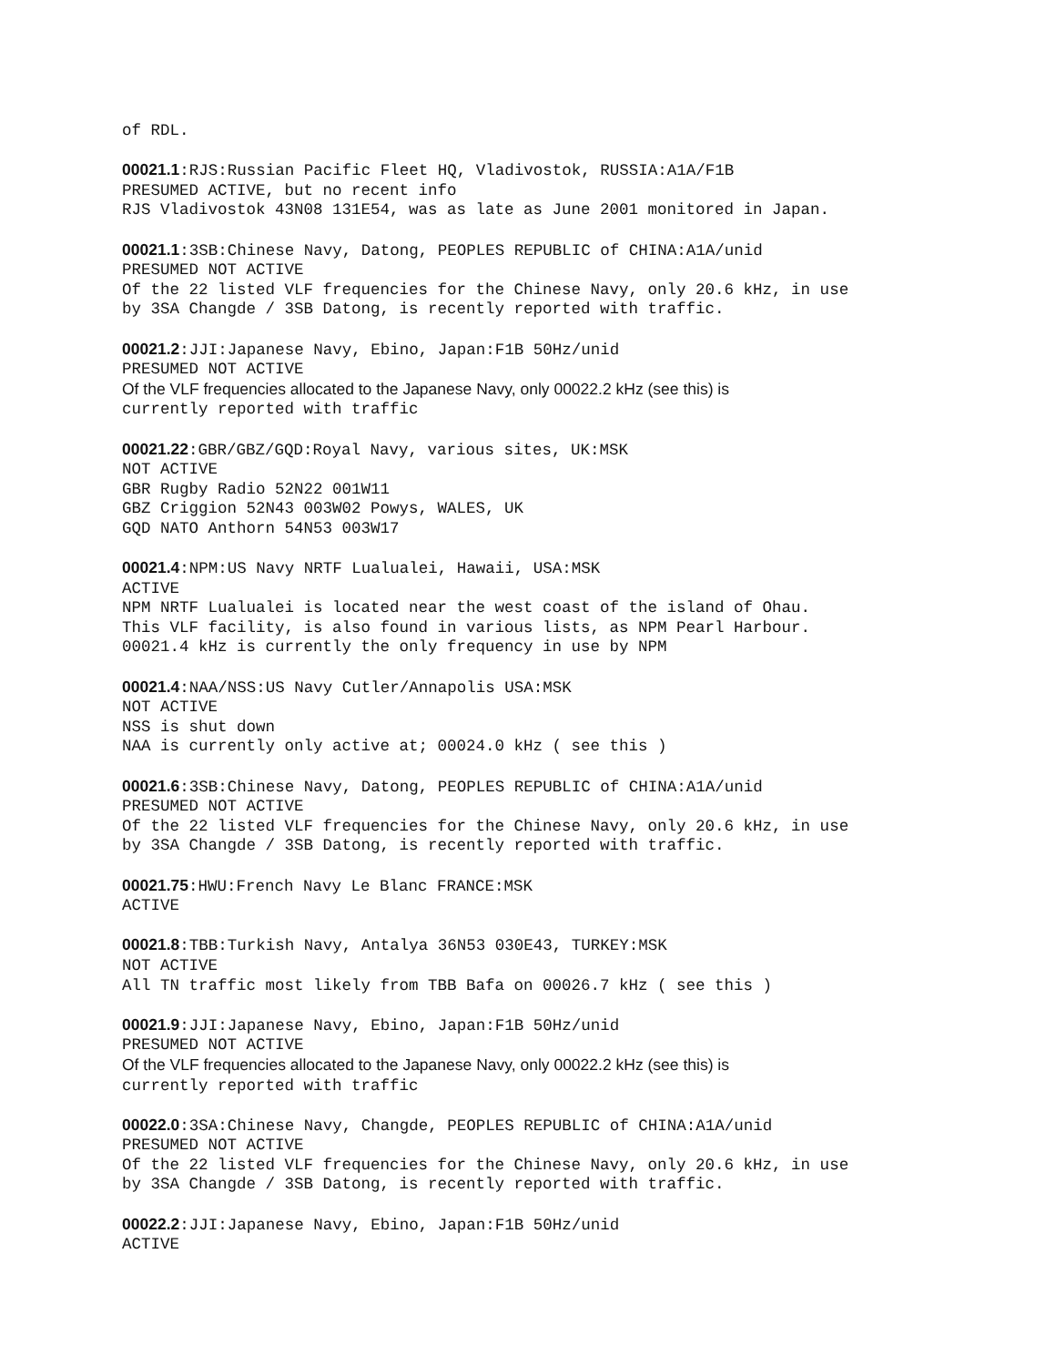of RDL.
00021.1:RJS:Russian Pacific Fleet HQ, Vladivostok, RUSSIA:A1A/F1B PRESUMED ACTIVE, but no recent info RJS Vladivostok 43N08 131E54, was as late as June 2001 monitored in Japan.
00021.1:3SB:Chinese Navy, Datong, PEOPLES REPUBLIC of CHINA:A1A/unid PRESUMED NOT ACTIVE Of the 22 listed VLF frequencies for the Chinese Navy, only 20.6 kHz, in use by 3SA Changde / 3SB Datong, is recently reported with traffic.
00021.2:JJI:Japanese Navy, Ebino, Japan:F1B 50Hz/unid PRESUMED NOT ACTIVE Of the VLF frequencies allocated to the Japanese Navy, only 00022.2 kHz (see this) is currently reported with traffic
00021.22:GBR/GBZ/GQD:Royal Navy, various sites, UK:MSK NOT ACTIVE GBR Rugby Radio 52N22 001W11 GBZ Criggion 52N43 003W02 Powys, WALES, UK GQD NATO Anthorn 54N53 003W17
00021.4:NPM:US Navy NRTF Lualualei, Hawaii, USA:MSK ACTIVE NPM NRTF Lualualei is located near the west coast of the island of Ohau. This VLF facility, is also found in various lists, as NPM Pearl Harbour. 00021.4 kHz is currently the only frequency in use by NPM
00021.4:NAA/NSS:US Navy Cutler/Annapolis USA:MSK NOT ACTIVE NSS is shut down NAA is currently only active at; 00024.0 kHz ( see this )
00021.6:3SB:Chinese Navy, Datong, PEOPLES REPUBLIC of CHINA:A1A/unid PRESUMED NOT ACTIVE Of the 22 listed VLF frequencies for the Chinese Navy, only 20.6 kHz, in use by 3SA Changde / 3SB Datong, is recently reported with traffic.
00021.75:HWU:French Navy Le Blanc FRANCE:MSK ACTIVE
00021.8:TBB:Turkish Navy, Antalya 36N53 030E43, TURKEY:MSK NOT ACTIVE All TN traffic most likely from TBB Bafa on 00026.7 kHz ( see this )
00021.9:JJI:Japanese Navy, Ebino, Japan:F1B 50Hz/unid PRESUMED NOT ACTIVE Of the VLF frequencies allocated to the Japanese Navy, only 00022.2 kHz (see this) is currently reported with traffic
00022.0:3SA:Chinese Navy, Changde, PEOPLES REPUBLIC of CHINA:A1A/unid PRESUMED NOT ACTIVE Of the 22 listed VLF frequencies for the Chinese Navy, only 20.6 kHz, in use by 3SA Changde / 3SB Datong, is recently reported with traffic.
00022.2:JJI:Japanese Navy, Ebino, Japan:F1B 50Hz/unid ACTIVE